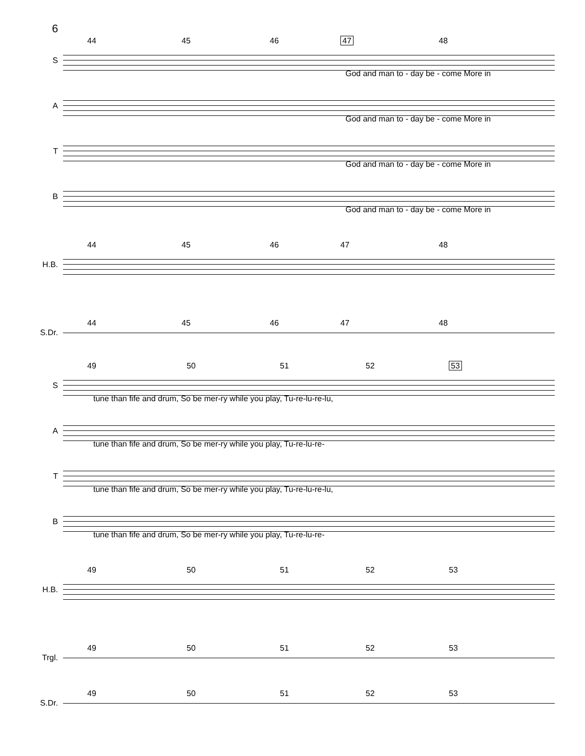6
S
44 45 46 47 48
God and man to - day be - come More in
A
God and man to - day be - come More in
T
God and man to - day be - come More in
B
God and man to - day be - come More in
H.B.
44 45 46 47 48
S.Dr.
44 45 46 47 48
S
49 50 51 52 53
tune than fife and drum, So be mer-ry while you play, Tu-re-lu-re-lu,
A
tune than fife and drum, So be mer-ry while you play, Tu-re-lu-re-
T
tune than fife and drum, So be mer-ry while you play, Tu-re-lu-re-lu,
B
tune than fife and drum, So be mer-ry while you play, Tu-re-lu-re-
H.B.
49 50 51 52 53
Trgl.
49 50 51 52 53
S.Dr.
49 50 51 52 53